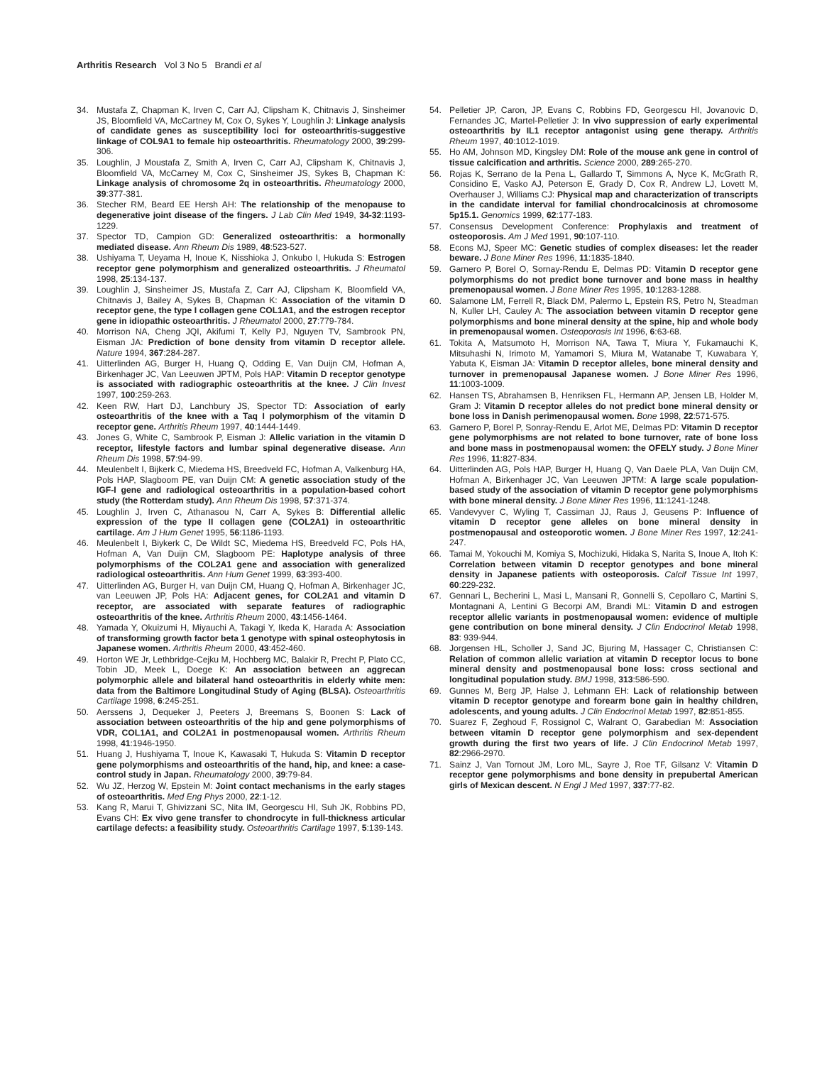Arthritis Research Vol 3 No 5 Brandi et al
34. Mustafa Z, Chapman K, Irven C, Carr AJ, Clipsham K, Chitnavis J, Sinsheimer JS, Bloomfield VA, McCartney M, Cox O, Sykes Y, Loughlin J: Linkage analysis of candidate genes as susceptibility loci for osteoarthritis-suggestive linkage of COL9A1 to female hip osteoarthritis. Rheumatology 2000, 39:299-306.
35. Loughlin, J Moustafa Z, Smith A, Irven C, Carr AJ, Clipsham K, Chitnavis J, Bloomfield VA, McCarney M, Cox C, Sinsheimer JS, Sykes B, Chapman K: Linkage analysis of chromosome 2q in osteoarthritis. Rheumatology 2000, 39:377-381.
36. Stecher RM, Beard EE Hersh AH: The relationship of the menopause to degenerative joint disease of the fingers. J Lab Clin Med 1949, 34-32:1193-1229.
37. Spector TD, Campion GD: Generalized osteoarthritis: a hormonally mediated disease. Ann Rheum Dis 1989, 48:523-527.
38. Ushiyama T, Ueyama H, Inoue K, Nisshioka J, Onkubo I, Hukuda S: Estrogen receptor gene polymorphism and generalized osteoarthritis. J Rheumatol 1998, 25:134-137.
39. Loughlin J, Sinsheimer JS, Mustafa Z, Carr AJ, Clipsham K, Bloomfield VA, Chitnavis J, Bailey A, Sykes B, Chapman K: Association of the vitamin D receptor gene, the type I collagen gene COL1A1, and the estrogen receptor gene in idiopathic osteoarthritis. J Rheumatol 2000, 27:779-784.
40. Morrison NA, Cheng JQI, Akifumi T, Kelly PJ, Nguyen TV, Sambrook PN, Eisman JA: Prediction of bone density from vitamin D receptor allele. Nature 1994, 367:284-287.
41. Uitterlinden AG, Burger H, Huang Q, Odding E, Van Duijn CM, Hofman A, Birkenhager JC, Van Leeuwen JPTM, Pols HAP: Vitamin D receptor genotype is associated with radiographic osteoarthritis at the knee. J Clin Invest 1997, 100:259-263.
42. Keen RW, Hart DJ, Lanchbury JS, Spector TD: Association of early osteoarthritis of the knee with a Taq I polymorphism of the vitamin D receptor gene. Arthritis Rheum 1997, 40:1444-1449.
43. Jones G, White C, Sambrook P, Eisman J: Allelic variation in the vitamin D receptor, lifestyle factors and lumbar spinal degenerative disease. Ann Rheum Dis 1998, 57:94-99.
44. Meulenbelt I, Bijkerk C, Miedema HS, Breedveld FC, Hofman A, Valkenburg HA, Pols HAP, Slagboom PE, van Duijn CM: A genetic association study of the IGF-I gene and radiological osteoarthritis in a population-based cohort study (the Rotterdam study). Ann Rheum Dis 1998, 57:371-374.
45. Loughlin J, Irven C, Athanasou N, Carr A, Sykes B: Differential allelic expression of the type II collagen gene (COL2A1) in osteoarthritic cartilage. Am J Hum Genet 1995, 56:1186-1193.
46. Meulenbelt I, Biykerk C, De Wildt SC, Miedema HS, Breedveld FC, Pols HA, Hofman A, Van Duijn CM, Slagboom PE: Haplotype analysis of three polymorphisms of the COL2A1 gene and association with generalized radiological osteoarthritis. Ann Hum Genet 1999, 63:393-400.
47. Uitterlinden AG, Burger H, van Duijn CM, Huang Q, Hofman A, Birkenhager JC, van Leeuwen JP, Pols HA: Adjacent genes, for COL2A1 and vitamin D receptor, are associated with separate features of radiographic osteoarthritis of the knee. Arthritis Rheum 2000, 43:1456-1464.
48. Yamada Y, Okuizumi H, Miyauchi A, Takagi Y, Ikeda K, Harada A: Association of transforming growth factor beta 1 genotype with spinal osteophytosis in Japanese women. Arthritis Rheum 2000, 43:452-460.
49. Horton WE Jr, Lethbridge-Cejku M, Hochberg MC, Balakir R, Precht P, Plato CC, Tobin JD, Meek L, Doege K: An association between an aggrecan polymorphic allele and bilateral hand osteoarthritis in elderly white men: data from the Baltimore Longitudinal Study of Aging (BLSA). Osteoarthritis Cartilage 1998, 6:245-251.
50. Aerssens J, Dequeker J, Peeters J, Breemans S, Boonen S: Lack of association between osteoarthritis of the hip and gene polymorphisms of VDR, COL1A1, and COL2A1 in postmenopausal women. Arthritis Rheum 1998, 41:1946-1950.
51. Huang J, Hushiyama T, Inoue K, Kawasaki T, Hukuda S: Vitamin D receptor gene polymorphisms and osteoarthritis of the hand, hip, and knee: a case-control study in Japan. Rheumatology 2000, 39:79-84.
52. Wu JZ, Herzog W, Epstein M: Joint contact mechanisms in the early stages of osteoarthritis. Med Eng Phys 2000, 22:1-12.
53. Kang R, Marui T, Ghivizzani SC, Nita IM, Georgescu HI, Suh JK, Robbins PD, Evans CH: Ex vivo gene transfer to chondrocyte in full-thickness articular cartilage defects: a feasibility study. Osteoarthritis Cartilage 1997, 5:139-143.
54. Pelletier JP, Caron, JP, Evans C, Robbins FD, Georgescu HI, Jovanovic D, Fernandes JC, Martel-Pelletier J: In vivo suppression of early experimental osteoarthritis by IL1 receptor antagonist using gene therapy. Arthritis Rheum 1997, 40:1012-1019.
55. Ho AM, Johnson MD, Kingsley DM: Role of the mouse ank gene in control of tissue calcification and arthritis. Science 2000, 289:265-270.
56. Rojas K, Serrano de la Pena L, Gallardo T, Simmons A, Nyce K, McGrath R, Considino E, Vasko AJ, Peterson E, Grady D, Cox R, Andrew LJ, Lovett M, Overhauser J, Williams CJ: Physical map and characterization of transcripts in the candidate interval for familial chondrocalcinosis at chromosome 5p15.1. Genomics 1999, 62:177-183.
57. Consensus Development Conference: Prophylaxis and treatment of osteoporosis. Am J Med 1991, 90:107-110.
58. Econs MJ, Speer MC: Genetic studies of complex diseases: let the reader beware. J Bone Miner Res 1996, 11:1835-1840.
59. Garnero P, Borel O, Sornay-Rendu E, Delmas PD: Vitamin D receptor gene polymorphisms do not predict bone turnover and bone mass in healthy premenopausal women. J Bone Miner Res 1995, 10:1283-1288.
60. Salamone LM, Ferrell R, Black DM, Palermo L, Epstein RS, Petro N, Steadman N, Kuller LH, Cauley A: The association between vitamin D receptor gene polymorphisms and bone mineral density at the spine, hip and whole body in premenopausal women. Osteoporosis Int 1996, 6:63-68.
61. Tokita A, Matsumoto H, Morrison NA, Tawa T, Miura Y, Fukamauchi K, Mitsuhashi N, Irimoto M, Yamamori S, Miura M, Watanabe T, Kuwabara Y, Yabuta K, Eisman JA: Vitamin D receptor alleles, bone mineral density and turnover in premenopausal Japanese women. J Bone Miner Res 1996, 11:1003-1009.
62. Hansen TS, Abrahamsen B, Henriksen FL, Hermann AP, Jensen LB, Holder M, Gram J: Vitamin D receptor alleles do not predict bone mineral density or bone loss in Danish perimenopausal women. Bone 1998, 22:571-575.
63. Garnero P, Borel P, Sonray-Rendu E, Arlot ME, Delmas PD: Vitamin D receptor gene polymorphisms are not related to bone turnover, rate of bone loss and bone mass in postmenopausal women: the OFELY study. J Bone Miner Res 1996, 11:827-834.
64. Uitterlinden AG, Pols HAP, Burger H, Huang Q, Van Daele PLA, Van Duijn CM, Hofman A, Birkenhager JC, Van Leeuwen JPTM: A large scale population-based study of the association of vitamin D receptor gene polymorphisms with bone mineral density. J Bone Miner Res 1996, 11:1241-1248.
65. Vandevyver C, Wyling T, Cassiman JJ, Raus J, Geusens P: Influence of vitamin D receptor gene alleles on bone mineral density in postmenopausal and osteoporotic women. J Bone Miner Res 1997, 12:241-247.
66. Tamai M, Yokouchi M, Komiya S, Mochizuki, Hidaka S, Narita S, Inoue A, Itoh K: Correlation between vitamin D receptor genotypes and bone mineral density in Japanese patients with osteoporosis. Calcif Tissue Int 1997, 60:229-232.
67. Gennari L, Becherini L, Masi L, Mansani R, Gonnelli S, Cepollaro C, Martini S, Montagnani A, Lentini G Becorpi AM, Brandi ML: Vitamin D and estrogen receptor allelic variants in postmenopausal women: evidence of multiple gene contribution on bone mineral density. J Clin Endocrinol Metab 1998, 83: 939-944.
68. Jorgensen HL, Scholler J, Sand JC, Bjuring M, Hassager C, Christiansen C: Relation of common allelic variation at vitamin D receptor locus to bone mineral density and postmenopausal bone loss: cross sectional and longitudinal population study. BMJ 1998, 313:586-590.
69. Gunnes M, Berg JP, Halse J, Lehmann EH: Lack of relationship between vitamin D receptor genotype and forearm bone gain in healthy children, adolescents, and young adults. J Clin Endocrinol Metab 1997, 82:851-855.
70. Suarez F, Zeghoud F, Rossignol C, Walrant O, Garabedian M: Association between vitamin D receptor gene polymorphism and sex-dependent growth during the first two years of life. J Clin Endocrinol Metab 1997, 82:2966-2970.
71. Sainz J, Van Tornout JM, Loro ML, Sayre J, Roe TF, Gilsanz V: Vitamin D receptor gene polymorphisms and bone density in prepubertal American girls of Mexican descent. N Engl J Med 1997, 337:77-82.